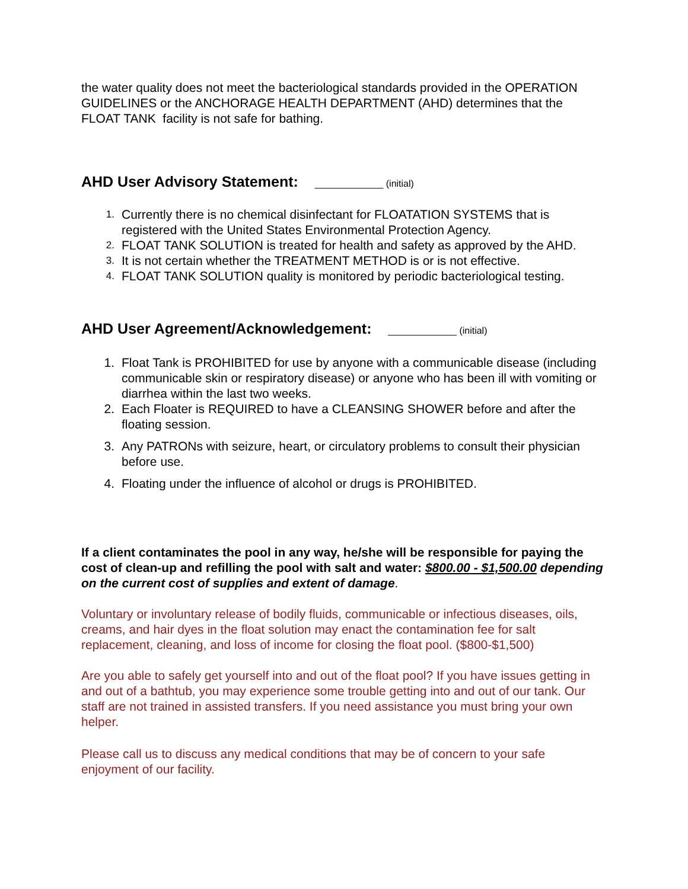the water quality does not meet the bacteriological standards provided in the OPERATION GUIDELINES or the ANCHORAGE HEALTH DEPARTMENT (AHD) determines that the FLOAT TANK facility is not safe for bathing.
AHD User Advisory Statement: _____________ (initial)
1. Currently there is no chemical disinfectant for FLOATATION SYSTEMS that is registered with the United States Environmental Protection Agency.
2. FLOAT TANK SOLUTION is treated for health and safety as approved by the AHD.
3. It is not certain whether the TREATMENT METHOD is or is not effective.
4. FLOAT TANK SOLUTION quality is monitored by periodic bacteriological testing.
AHD User Agreement/Acknowledgement: _____________ (initial)
1. Float Tank is PROHIBITED for use by anyone with a communicable disease (including communicable skin or respiratory disease) or anyone who has been ill with vomiting or diarrhea within the last two weeks.
2. Each Floater is REQUIRED to have a CLEANSING SHOWER before and after the floating session.
3. Any PATRONs with seizure, heart, or circulatory problems to consult their physician before use.
4. Floating under the influence of alcohol or drugs is PROHIBITED.
If a client contaminates the pool in any way, he/she will be responsible for paying the cost of clean-up and refilling the pool with salt and water: $800.00 - $1,500.00 depending on the current cost of supplies and extent of damage.
Voluntary or involuntary release of bodily fluids, communicable or infectious diseases, oils, creams, and hair dyes in the float solution may enact the contamination fee for salt replacement, cleaning, and loss of income for closing the float pool. ($800-$1,500)
Are you able to safely get yourself into and out of the float pool? If you have issues getting in and out of a bathtub, you may experience some trouble getting into and out of our tank. Our staff are not trained in assisted transfers. If you need assistance you must bring your own helper.
Please call us to discuss any medical conditions that may be of concern to your safe enjoyment of our facility.